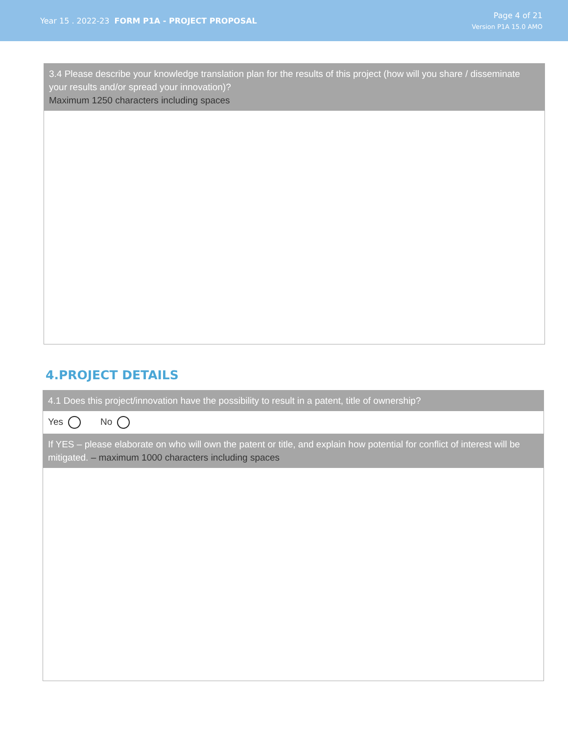Year 15 . 2022-23 FORM P1A - PROJECT PROPOSAL
Page 4 of 21
Version P1A 15.0 AMO
3.4 Please describe your knowledge translation plan for the results of this project (how will you share / disseminate your results and/or spread your innovation)?
Maximum 1250 characters including spaces
4.PROJECT DETAILS
4.1 Does this project/innovation have the possibility to result in a patent, title of ownership?
Yes No
If YES – please elaborate on who will own the patent or title, and explain how potential for conflict of interest will be mitigated. – maximum 1000 characters including spaces